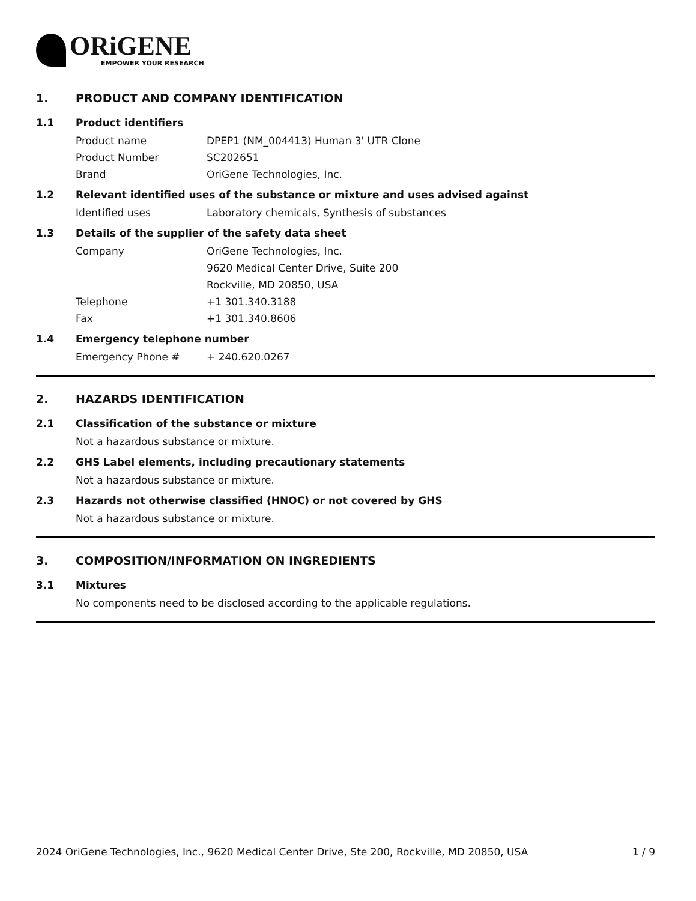ORiGENE
EMPOWER YOUR RESEARCH
1. PRODUCT AND COMPANY IDENTIFICATION
1.1 Product identifiers
Product name DPEP1 (NM_004413) Human 3' UTR Clone
Product Number SC202651
Brand OriGene Technologies, Inc.
1.2 Relevant identified uses of the substance or mixture and uses advised against
Identified uses Laboratory chemicals, Synthesis of substances
1.3 Details of the supplier of the safety data sheet
Company OriGene Technologies, Inc.
9620 Medical Center Drive, Suite 200
Rockville, MD 20850, USA
Telephone +1 301.340.3188
Fax +1 301.340.8606
1.4 Emergency telephone number
Emergency Phone # + 240.620.0267
2. HAZARDS IDENTIFICATION
2.1 Classification of the substance or mixture
Not a hazardous substance or mixture.
2.2 GHS Label elements, including precautionary statements
Not a hazardous substance or mixture.
2.3 Hazards not otherwise classified (HNOC) or not covered by GHS
Not a hazardous substance or mixture.
3. COMPOSITION/INFORMATION ON INGREDIENTS
3.1 Mixtures
No components need to be disclosed according to the applicable regulations.
2024 OriGene Technologies, Inc., 9620 Medical Center Drive, Ste 200, Rockville, MD 20850, USA 1 / 9